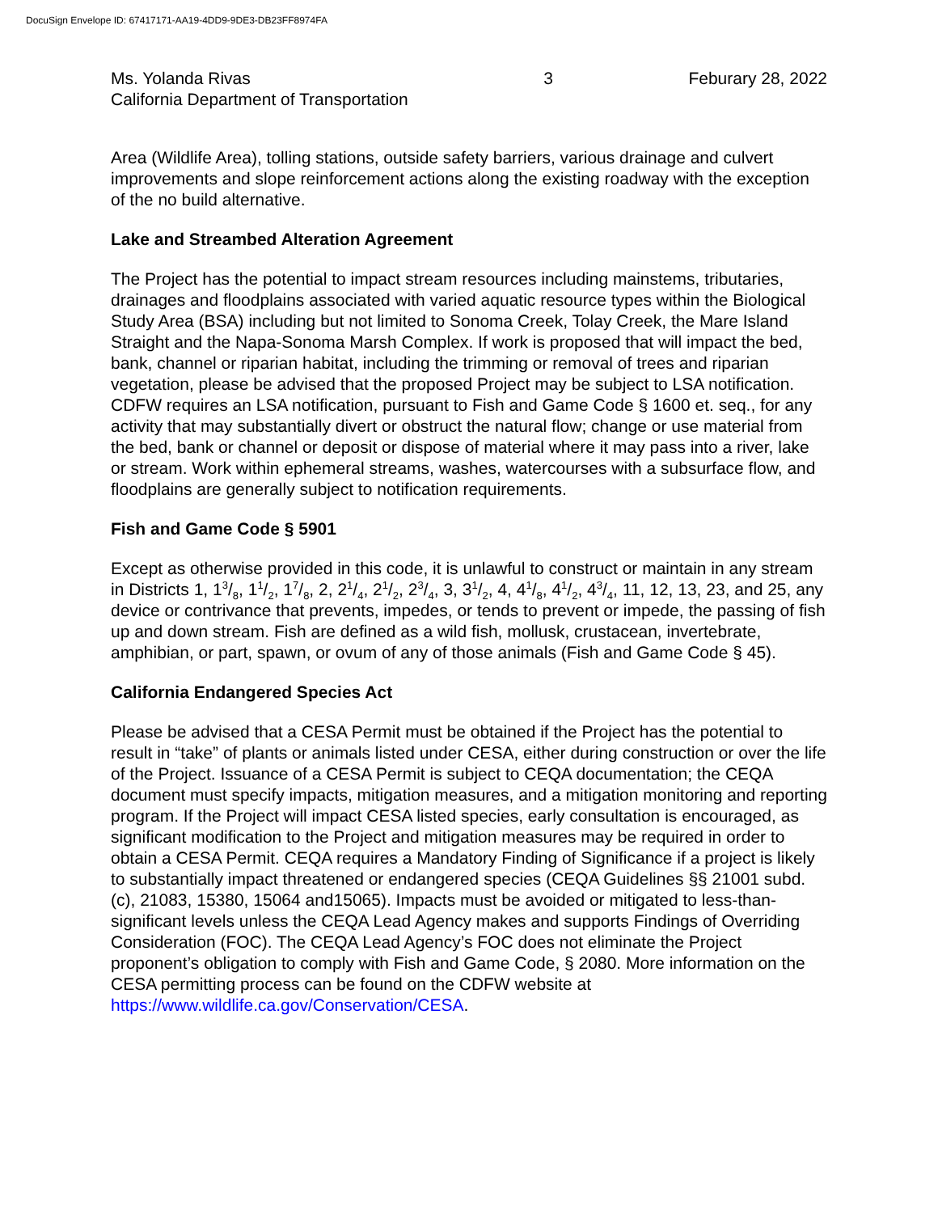DocuSign Envelope ID: 67417171-AA19-4DD9-9DE3-DB23FF8974FA
Ms. Yolanda Rivas
California Department of Transportation
3 Feburary 28, 2022
Area (Wildlife Area), tolling stations, outside safety barriers, various drainage and culvert improvements and slope reinforcement actions along the existing roadway with the exception of the no build alternative.
Lake and Streambed Alteration Agreement
The Project has the potential to impact stream resources including mainstems, tributaries, drainages and floodplains associated with varied aquatic resource types within the Biological Study Area (BSA) including but not limited to Sonoma Creek, Tolay Creek, the Mare Island Straight and the Napa-Sonoma Marsh Complex. If work is proposed that will impact the bed, bank, channel or riparian habitat, including the trimming or removal of trees and riparian vegetation, please be advised that the proposed Project may be subject to LSA notification. CDFW requires an LSA notification, pursuant to Fish and Game Code § 1600 et. seq., for any activity that may substantially divert or obstruct the natural flow; change or use material from the bed, bank or channel or deposit or dispose of material where it may pass into a river, lake or stream. Work within ephemeral streams, washes, watercourses with a subsurface flow, and floodplains are generally subject to notification requirements.
Fish and Game Code § 5901
Except as otherwise provided in this code, it is unlawful to construct or maintain in any stream in Districts 1, 13/8, 11/2, 17/8, 2, 21/4, 21/2, 23/4, 3, 31/2, 4, 41/8, 41/2, 43/4, 11, 12, 13, 23, and 25, any device or contrivance that prevents, impedes, or tends to prevent or impede, the passing of fish up and down stream. Fish are defined as a wild fish, mollusk, crustacean, invertebrate, amphibian, or part, spawn, or ovum of any of those animals (Fish and Game Code § 45).
California Endangered Species Act
Please be advised that a CESA Permit must be obtained if the Project has the potential to result in “take” of plants or animals listed under CESA, either during construction or over the life of the Project. Issuance of a CESA Permit is subject to CEQA documentation; the CEQA document must specify impacts, mitigation measures, and a mitigation monitoring and reporting program. If the Project will impact CESA listed species, early consultation is encouraged, as significant modification to the Project and mitigation measures may be required in order to obtain a CESA Permit. CEQA requires a Mandatory Finding of Significance if a project is likely to substantially impact threatened or endangered species (CEQA Guidelines §§ 21001 subd. (c), 21083, 15380, 15064 and15065). Impacts must be avoided or mitigated to less-than-significant levels unless the CEQA Lead Agency makes and supports Findings of Overriding Consideration (FOC). The CEQA Lead Agency’s FOC does not eliminate the Project proponent’s obligation to comply with Fish and Game Code, § 2080. More information on the CESA permitting process can be found on the CDFW website at https://www.wildlife.ca.gov/Conservation/CESA.